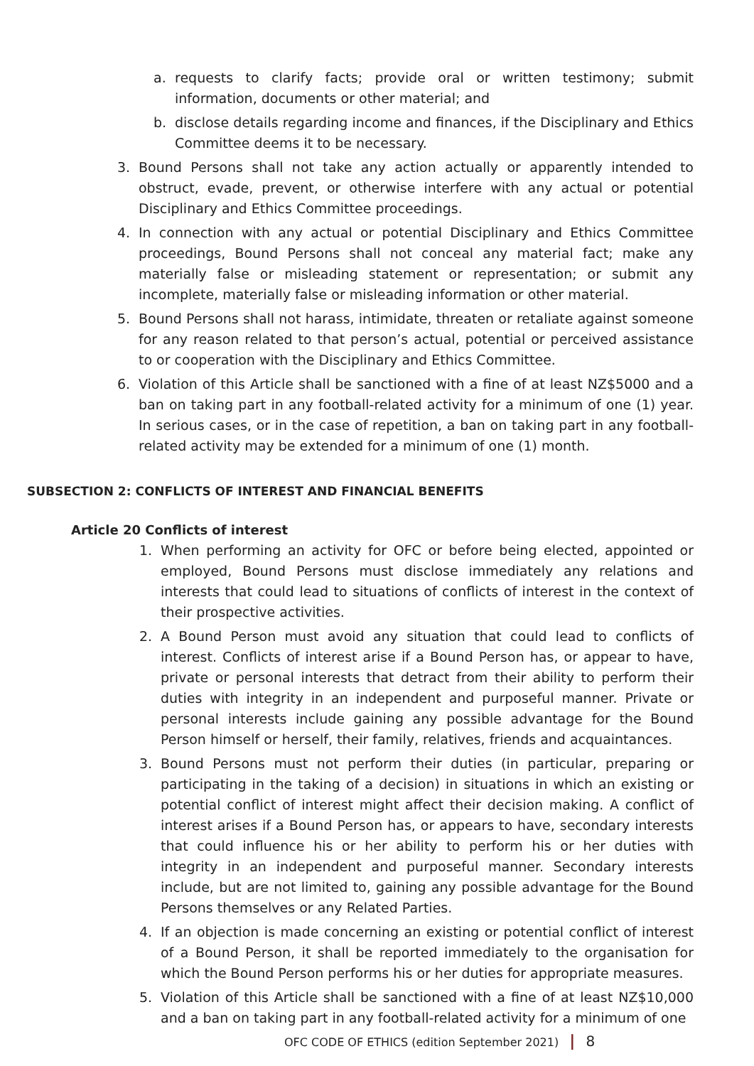a. requests to clarify facts; provide oral or written testimony; submit information, documents or other material; and
b. disclose details regarding income and finances, if the Disciplinary and Ethics Committee deems it to be necessary.
3. Bound Persons shall not take any action actually or apparently intended to obstruct, evade, prevent, or otherwise interfere with any actual or potential Disciplinary and Ethics Committee proceedings.
4. In connection with any actual or potential Disciplinary and Ethics Committee proceedings, Bound Persons shall not conceal any material fact; make any materially false or misleading statement or representation; or submit any incomplete, materially false or misleading information or other material.
5. Bound Persons shall not harass, intimidate, threaten or retaliate against someone for any reason related to that person’s actual, potential or perceived assistance to or cooperation with the Disciplinary and Ethics Committee.
6. Violation of this Article shall be sanctioned with a fine of at least NZ$5000 and a ban on taking part in any football-related activity for a minimum of one (1) year. In serious cases, or in the case of repetition, a ban on taking part in any football-related activity may be extended for a minimum of one (1) month.
SUBSECTION 2: CONFLICTS OF INTEREST AND FINANCIAL BENEFITS
Article 20 Conflicts of interest
1. When performing an activity for OFC or before being elected, appointed or employed, Bound Persons must disclose immediately any relations and interests that could lead to situations of conflicts of interest in the context of their prospective activities.
2. A Bound Person must avoid any situation that could lead to conflicts of interest. Conflicts of interest arise if a Bound Person has, or appear to have, private or personal interests that detract from their ability to perform their duties with integrity in an independent and purposeful manner. Private or personal interests include gaining any possible advantage for the Bound Person himself or herself, their family, relatives, friends and acquaintances.
3. Bound Persons must not perform their duties (in particular, preparing or participating in the taking of a decision) in situations in which an existing or potential conflict of interest might affect their decision making. A conflict of interest arises if a Bound Person has, or appears to have, secondary interests that could influence his or her ability to perform his or her duties with integrity in an independent and purposeful manner. Secondary interests include, but are not limited to, gaining any possible advantage for the Bound Persons themselves or any Related Parties.
4. If an objection is made concerning an existing or potential conflict of interest of a Bound Person, it shall be reported immediately to the organisation for which the Bound Person performs his or her duties for appropriate measures.
5. Violation of this Article shall be sanctioned with a fine of at least NZ$10,000 and a ban on taking part in any football-related activity for a minimum of one
OFC CODE OF ETHICS (edition September 2021) | 8